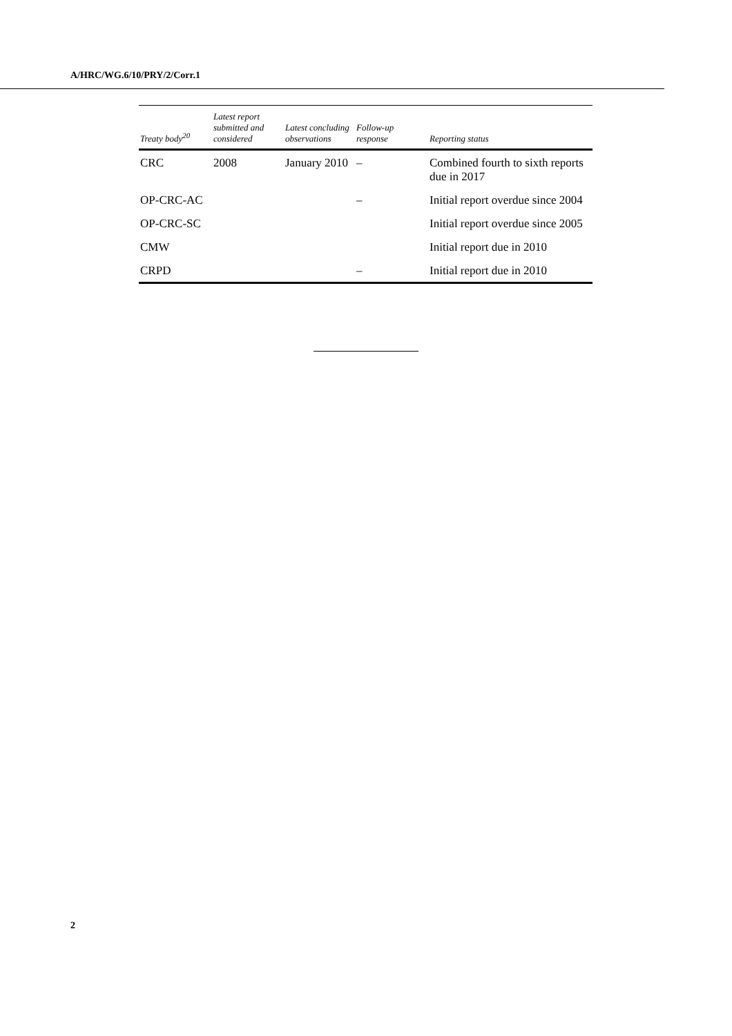A/HRC/WG.6/10/PRY/2/Corr.1
| Treaty body<sup>20</sup> | Latest report submitted and considered | Latest concluding observations | Follow-up response | Reporting status |
| --- | --- | --- | --- | --- |
| CRC | 2008 | January 2010 | – | Combined fourth to sixth reports due in 2017 |
| OP-CRC-AC | | | – | Initial report overdue since 2004 |
| OP-CRC-SC | | | | Initial report overdue since 2005 |
| CMW | | | | Initial report due in 2010 |
| CRPD | | | – | Initial report due in 2010 |
2